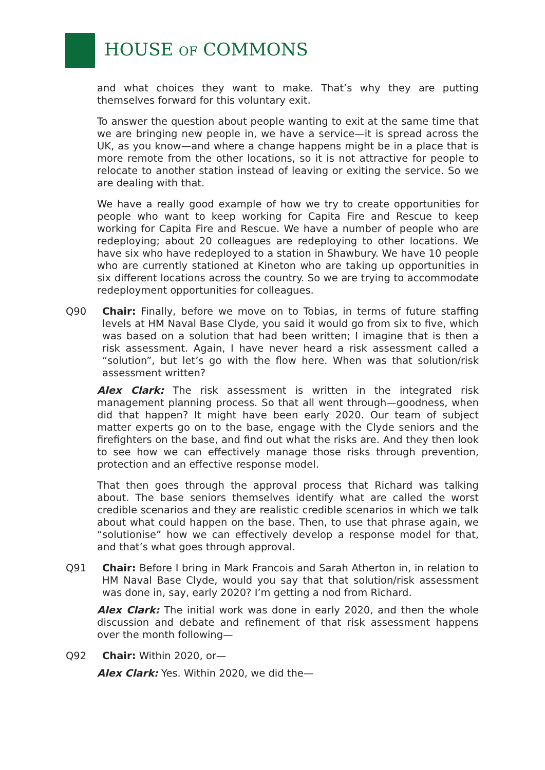HOUSE OF COMMONS
and what choices they want to make. That’s why they are putting themselves forward for this voluntary exit.
To answer the question about people wanting to exit at the same time that we are bringing new people in, we have a service—it is spread across the UK, as you know—and where a change happens might be in a place that is more remote from the other locations, so it is not attractive for people to relocate to another station instead of leaving or exiting the service. So we are dealing with that.
We have a really good example of how we try to create opportunities for people who want to keep working for Capita Fire and Rescue to keep working for Capita Fire and Rescue. We have a number of people who are redeploying; about 20 colleagues are redeploying to other locations. We have six who have redeployed to a station in Shawbury. We have 10 people who are currently stationed at Kineton who are taking up opportunities in six different locations across the country. So we are trying to accommodate redeployment opportunities for colleagues.
Q90 Chair: Finally, before we move on to Tobias, in terms of future staffing levels at HM Naval Base Clyde, you said it would go from six to five, which was based on a solution that had been written; I imagine that is then a risk assessment. Again, I have never heard a risk assessment called a “solution”, but let’s go with the flow here. When was that solution/risk assessment written?
Alex Clark: The risk assessment is written in the integrated risk management planning process. So that all went through—goodness, when did that happen? It might have been early 2020. Our team of subject matter experts go on to the base, engage with the Clyde seniors and the firefighters on the base, and find out what the risks are. And they then look to see how we can effectively manage those risks through prevention, protection and an effective response model.
That then goes through the approval process that Richard was talking about. The base seniors themselves identify what are called the worst credible scenarios and they are realistic credible scenarios in which we talk about what could happen on the base. Then, to use that phrase again, we “solutionise” how we can effectively develop a response model for that, and that’s what goes through approval.
Q91 Chair: Before I bring in Mark Francois and Sarah Atherton in, in relation to HM Naval Base Clyde, would you say that that solution/risk assessment was done in, say, early 2020? I’m getting a nod from Richard.
Alex Clark: The initial work was done in early 2020, and then the whole discussion and debate and refinement of that risk assessment happens over the month following—
Q92 Chair: Within 2020, or—
Alex Clark: Yes. Within 2020, we did the—